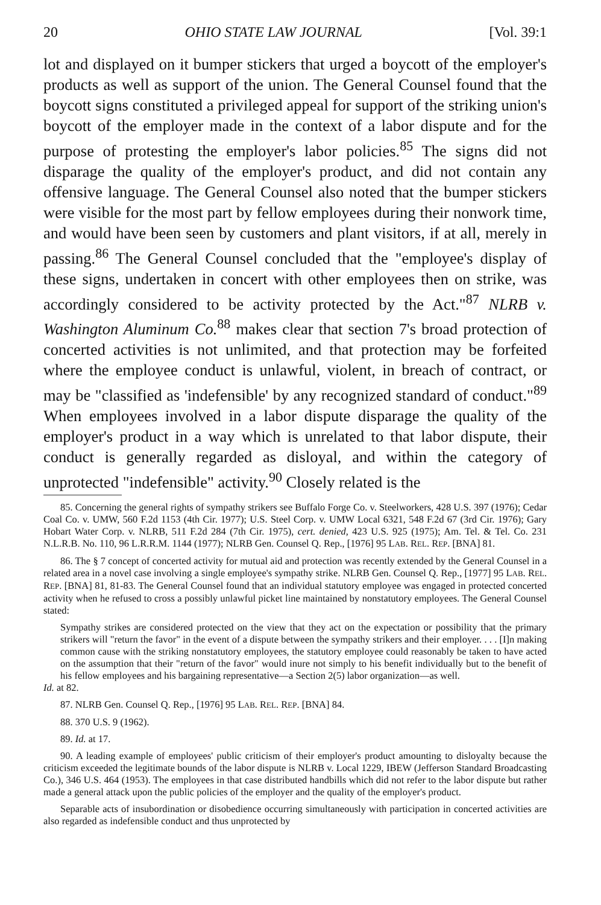20 OHIO STATE LAW JOURNAL [Vol. 39:1
lot and displayed on it bumper stickers that urged a boycott of the employer's products as well as support of the union. The General Counsel found that the boycott signs constituted a privileged appeal for support of the striking union's boycott of the employer made in the context of a labor dispute and for the purpose of protesting the employer's labor policies.<sup>85</sup> The signs did not disparage the quality of the employer's product, and did not contain any offensive language. The General Counsel also noted that the bumper stickers were visible for the most part by fellow employees during their nonwork time, and would have been seen by customers and plant visitors, if at all, merely in passing.<sup>86</sup> The General Counsel concluded that the "employee's display of these signs, undertaken in concert with other employees then on strike, was accordingly considered to be activity protected by the Act."<sup>87</sup> NLRB v. Washington Aluminum Co.<sup>88</sup> makes clear that section 7's broad protection of concerted activities is not unlimited, and that protection may be forfeited where the employee conduct is unlawful, violent, in breach of contract, or may be "classified as 'indefensible' by any recognized standard of conduct."<sup>89</sup> When employees involved in a labor dispute disparage the quality of the employer's product in a way which is unrelated to that labor dispute, their conduct is generally regarded as disloyal, and within the category of unprotected "indefensible" activity.<sup>90</sup> Closely related is the
85. Concerning the general rights of sympathy strikers see Buffalo Forge Co. v. Steelworkers, 428 U.S. 397 (1976); Cedar Coal Co. v. UMW, 560 F.2d 1153 (4th Cir. 1977); U.S. Steel Corp. v. UMW Local 6321, 548 F.2d 67 (3rd Cir. 1976); Gary Hobart Water Corp. v. NLRB, 511 F.2d 284 (7th Cir. 1975), cert. denied, 423 U.S. 925 (1975); Am. Tel. & Tel. Co. 231 N.L.R.B. No. 110, 96 L.R.R.M. 1144 (1977); NLRB Gen. Counsel Q. Rep., [1976] 95 LAB. REL. REP. [BNA] 81.
86. The § 7 concept of concerted activity for mutual aid and protection was recently extended by the General Counsel in a related area in a novel case involving a single employee's sympathy strike. NLRB Gen. Counsel Q. Rep., [1977] 95 LAB. REL. REP. [BNA] 81, 81-83. The General Counsel found that an individual statutory employee was engaged in protected concerted activity when he refused to cross a possibly unlawful picket line maintained by nonstatutory employees. The General Counsel stated:
Sympathy strikes are considered protected on the view that they act on the expectation or possibility that the primary strikers will "return the favor" in the event of a dispute between the sympathy strikers and their employer. . . . [I]n making common cause with the striking nonstatutory employees, the statutory employee could reasonably be taken to have acted on the assumption that their "return of the favor" would inure not simply to his benefit individually but to the benefit of his fellow employees and his bargaining representative—a Section 2(5) labor organization—as well.
Id. at 82.
87. NLRB Gen. Counsel Q. Rep., [1976] 95 LAB. REL. REP. [BNA] 84.
88. 370 U.S. 9 (1962).
89. Id. at 17.
90. A leading example of employees' public criticism of their employer's product amounting to disloyalty because the criticism exceeded the legitimate bounds of the labor dispute is NLRB v. Local 1229, IBEW (Jefferson Standard Broadcasting Co.), 346 U.S. 464 (1953). The employees in that case distributed handbills which did not refer to the labor dispute but rather made a general attack upon the public policies of the employer and the quality of the employer's product.
Separable acts of insubordination or disobedience occurring simultaneously with participation in concerted activities are also regarded as indefensible conduct and thus unprotected by